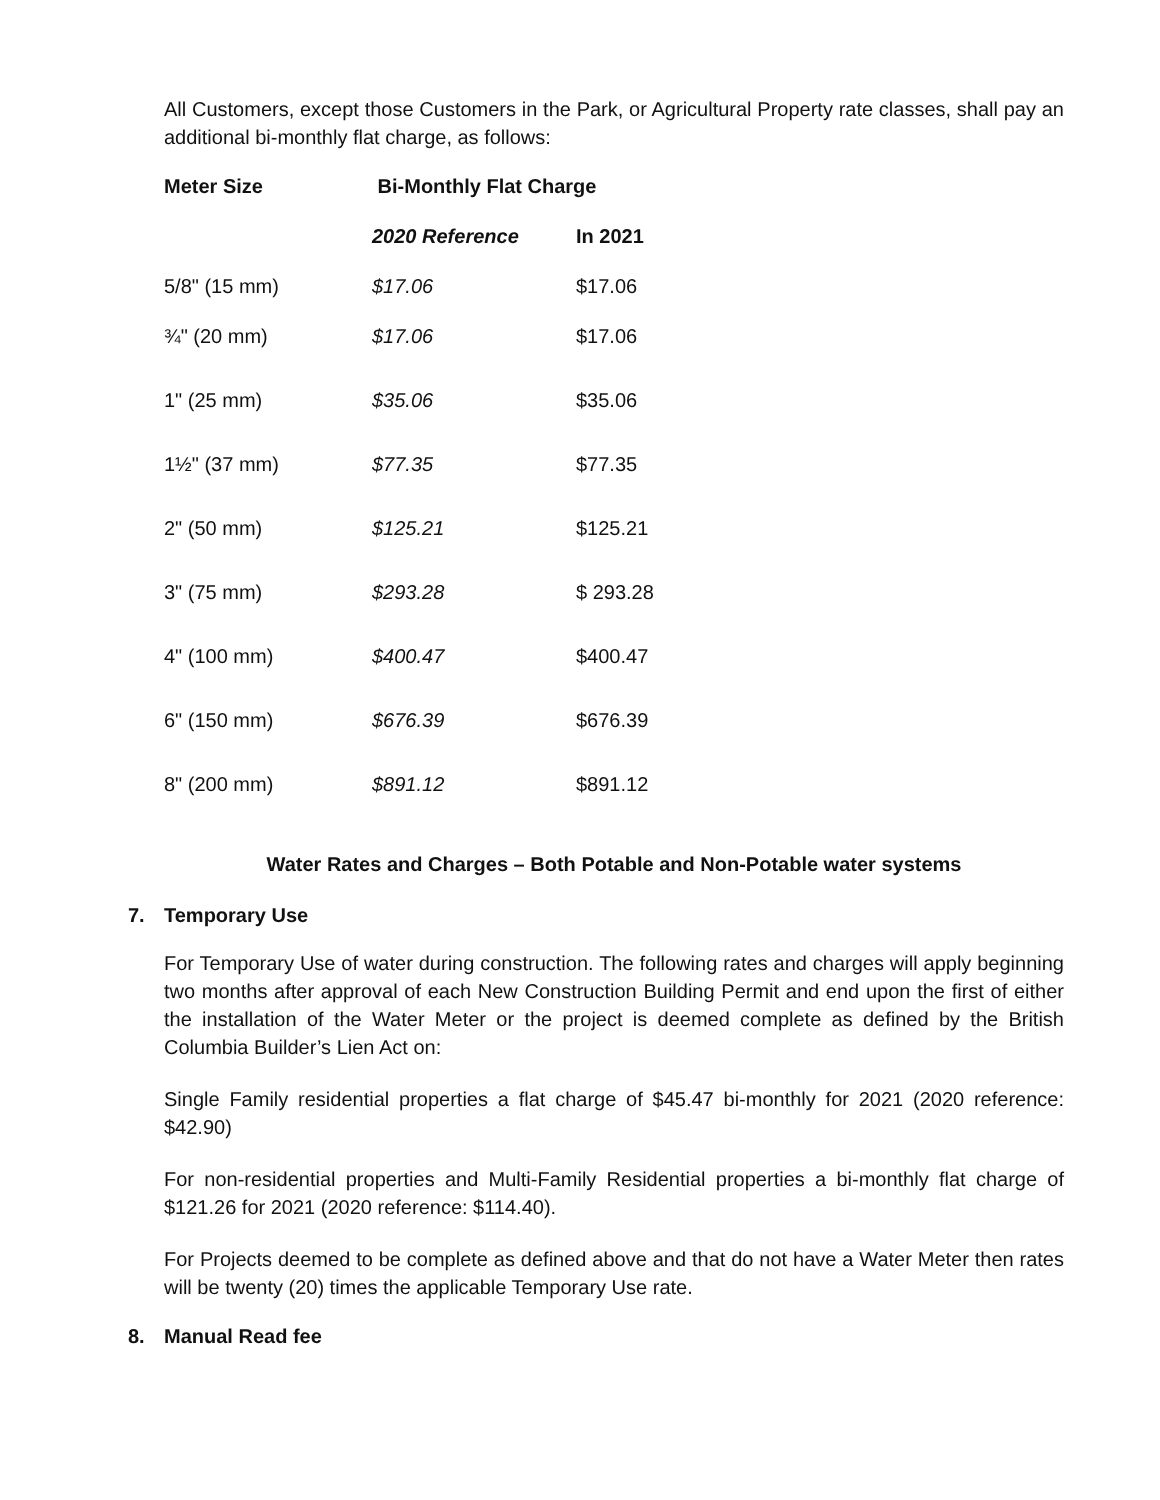All Customers, except those Customers in the Park, or Agricultural Property rate classes, shall pay an additional bi-monthly flat charge, as follows:
| Meter Size | Bi-Monthly Flat Charge | |
| --- | --- | --- |
| | 2020 Reference | In 2021 |
| 5/8" (15 mm) | $17.06 | $17.06 |
| ¾" (20 mm) | $17.06 | $17.06 |
| 1" (25 mm) | $35.06 | $35.06 |
| 1½" (37 mm) | $77.35 | $77.35 |
| 2" (50 mm) | $125.21 | $125.21 |
| 3" (75 mm) | $293.28 | $ 293.28 |
| 4" (100 mm) | $400.47 | $400.47 |
| 6" (150 mm) | $676.39 | $676.39 |
| 8" (200 mm) | $891.12 | $891.12 |
Water Rates and Charges – Both Potable and Non-Potable water systems
7. Temporary Use
For Temporary Use of water during construction. The following rates and charges will apply beginning two months after approval of each New Construction Building Permit and end upon the first of either the installation of the Water Meter or the project is deemed complete as defined by the British Columbia Builder’s Lien Act on:
Single Family residential properties a flat charge of $45.47 bi-monthly for 2021 (2020 reference: $42.90)
For non-residential properties and Multi-Family Residential properties a bi-monthly flat charge of $121.26 for 2021 (2020 reference: $114.40).
For Projects deemed to be complete as defined above and that do not have a Water Meter then rates will be twenty (20) times the applicable Temporary Use rate.
8. Manual Read fee